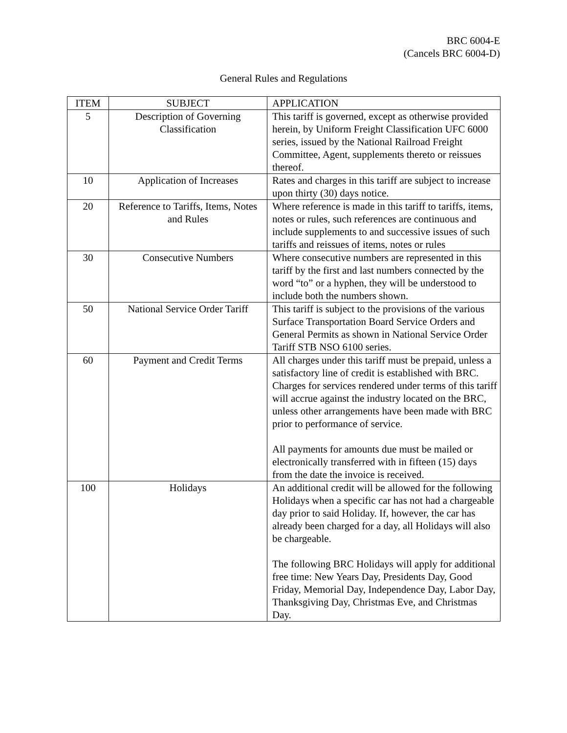BRC 6004-E
(Cancels BRC 6004-D)
General Rules and Regulations
| ITEM | SUBJECT | APPLICATION |
| --- | --- | --- |
| 5 | Description of Governing Classification | This tariff is governed, except as otherwise provided herein, by Uniform Freight Classification UFC 6000 series, issued by the National Railroad Freight Committee, Agent, supplements thereto or reissues thereof. |
| 10 | Application of Increases | Rates and charges in this tariff are subject to increase upon thirty (30) days notice. |
| 20 | Reference to Tariffs, Items, Notes and Rules | Where reference is made in this tariff to tariffs, items, notes or rules, such references are continuous and include supplements to and successive issues of such tariffs and reissues of items, notes or rules |
| 30 | Consecutive Numbers | Where consecutive numbers are represented in this tariff by the first and last numbers connected by the word “to” or a hyphen, they will be understood to include both the numbers shown. |
| 50 | National Service Order Tariff | This tariff is subject to the provisions of the various Surface Transportation Board Service Orders and General Permits as shown in National Service Order Tariff STB NSO 6100 series. |
| 60 | Payment and Credit Terms | All charges under this tariff must be prepaid, unless a satisfactory line of credit is established with BRC. Charges for services rendered under terms of this tariff will accrue against the industry located on the BRC, unless other arrangements have been made with BRC prior to performance of service. All payments for amounts due must be mailed or electronically transferred with in fifteen (15) days from the date the invoice is received. |
| 100 | Holidays | An additional credit will be allowed for the following Holidays when a specific car has not had a chargeable day prior to said Holiday. If, however, the car has already been charged for a day, all Holidays will also be chargeable. The following BRC Holidays will apply for additional free time: New Years Day, Presidents Day, Good Friday, Memorial Day, Independence Day, Labor Day, Thanksgiving Day, Christmas Eve, and Christmas Day. |